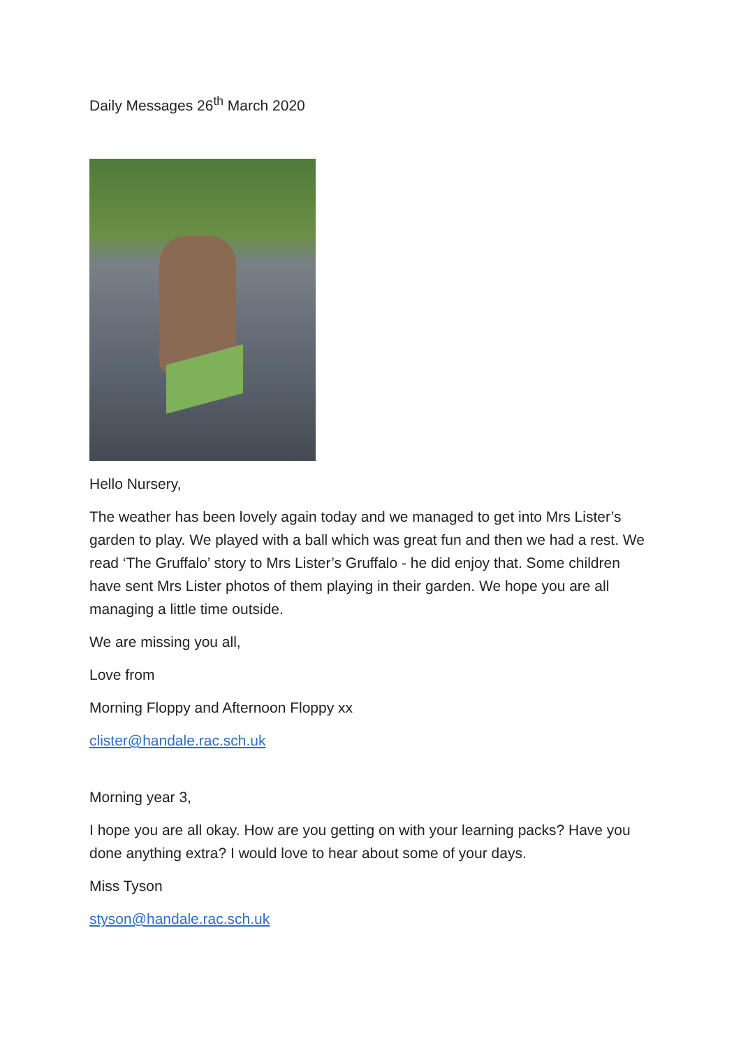Daily Messages 26<sup>th</sup> March 2020
Hello Nursery,
The weather has been lovely again today and we managed to get into Mrs Lister’s garden to play. We played with a ball which was great fun and then we had a rest. We read ‘The Gruffalo’ story to Mrs Lister’s Gruffalo - he did enjoy that. Some children have sent Mrs Lister photos of them playing in their garden. We hope you are all managing a little time outside.
We are missing you all,
Love from
Morning Floppy and Afternoon Floppy xx
clister@handale.rac.sch.uk
Morning year 3,
I hope you are all okay. How are you getting on with your learning packs? Have you done anything extra? I would love to hear about some of your days.
Miss Tyson
styson@handale.rac.sch.uk